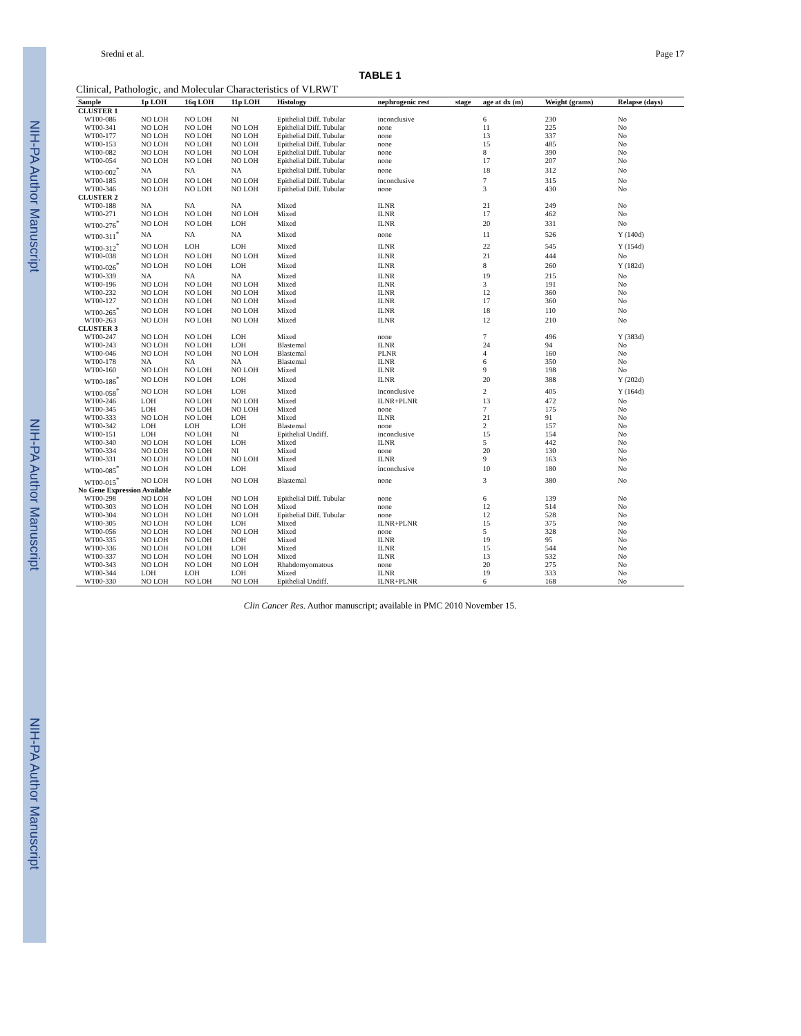NIH-PA Author Manuscript
NIH-PA Author Manuscript
NIH-PA Author Manuscript
Sredni et al. Page 17
TABLE 1
Clinical, Pathologic, and Molecular Characteristics of VLRWT
| Sample | 1p LOH | 16q LOH | 11p LOH | Histology | nephrogenic rest | stage | age at dx (m) | Weight (grams) | Relapse (days) |
| --- | --- | --- | --- | --- | --- | --- | --- | --- | --- |
| CLUSTER 1 | | | | | | | | | |
| WT00-086 | NO LOH | NO LOH | NI | Epithelial Diff. Tubular | inconclusive | | 6 | 230 | No |
| WT00-341 | NO LOH | NO LOH | NO LOH | Epithelial Diff. Tubular | none | | 11 | 225 | No |
| WT00-177 | NO LOH | NO LOH | NO LOH | Epithelial Diff. Tubular | none | | 13 | 337 | No |
| WT00-153 | NO LOH | NO LOH | NO LOH | Epithelial Diff. Tubular | none | | 15 | 485 | No |
| WT00-082 | NO LOH | NO LOH | NO LOH | Epithelial Diff. Tubular | none | | 8 | 390 | No |
| WT00-054 | NO LOH | NO LOH | NO LOH | Epithelial Diff. Tubular | none | | 17 | 207 | No |
| WT00-002<sup>*</sup> | NA | NA | NA | Epithelial Diff. Tubular | none | | 18 | 312 | No |
| WT00-185 | NO LOH | NO LOH | NO LOH | Epithelial Diff. Tubular | inconclusive | | 7 | 315 | No |
| WT00-346 | NO LOH | NO LOH | NO LOH | Epithelial Diff. Tubular | none | | 3 | 430 | No |
| CLUSTER 2 | | | | | | | | | |
| WT00-188 | NA | NA | NA | Mixed | ILNR | | 21 | 249 | No |
| WT00-271 | NO LOH | NO LOH | NO LOH | Mixed | ILNR | | 17 | 462 | No |
| WT00-276<sup>*</sup> | NO LOH | NO LOH | LOH | Mixed | ILNR | | 20 | 331 | No |
| WT00-311<sup>*</sup> | NA | NA | NA | Mixed | none | | 11 | 526 | Y (140d) |
| WT00-312<sup>*</sup> | NO LOH | LOH | LOH | Mixed | ILNR | | 22 | 545 | Y (154d) |
| WT00-038 | NO LOH | NO LOH | NO LOH | Mixed | ILNR | | 21 | 444 | No |
| WT00-026<sup>*</sup> | NO LOH | NO LOH | LOH | Mixed | ILNR | | 8 | 260 | Y (182d) |
| WT00-339 | NA | NA | NA | Mixed | ILNR | | 19 | 215 | No |
| WT00-196 | NO LOH | NO LOH | NO LOH | Mixed | ILNR | | 3 | 191 | No |
| WT00-232 | NO LOH | NO LOH | NO LOH | Mixed | ILNR | | 12 | 360 | No |
| WT00-127 | NO LOH | NO LOH | NO LOH | Mixed | ILNR | | 17 | 360 | No |
| WT00-265<sup>*</sup> | NO LOH | NO LOH | NO LOH | Mixed | ILNR | | 18 | 110 | No |
| WT00-263 | NO LOH | NO LOH | NO LOH | Mixed | ILNR | | 12 | 210 | No |
| CLUSTER 3 | | | | | | | | | |
| WT00-247 | NO LOH | NO LOH | LOH | Mixed | none | | 7 | 496 | Y (383d) |
| WT00-243 | NO LOH | NO LOH | LOH | Blastemal | ILNR | | 24 | 94 | No |
| WT00-046 | NO LOH | NO LOH | NO LOH | Blastemal | PLNR | | 4 | 160 | No |
| WT00-178 | NA | NA | NA | Blastemal | ILNR | | 6 | 350 | No |
| WT00-160 | NO LOH | NO LOH | NO LOH | Mixed | ILNR | | 9 | 198 | No |
| WT00-186<sup>*</sup> | NO LOH | NO LOH | LOH | Mixed | ILNR | | 20 | 388 | Y (202d) |
| WT00-058<sup>*</sup> | NO LOH | NO LOH | LOH | Mixed | inconclusive | | 2 | 405 | Y (164d) |
| WT00-246 | LOH | NO LOH | NO LOH | Mixed | ILNR+PLNR | | 13 | 472 | No |
| WT00-345 | LOH | NO LOH | NO LOH | Mixed | none | | 7 | 175 | No |
| WT00-333 | NO LOH | NO LOH | LOH | Mixed | ILNR | | 21 | 91 | No |
| WT00-342 | LOH | LOH | LOH | Blastemal | none | | 2 | 157 | No |
| WT00-151 | LOH | NO LOH | NI | Epithelial Undiff. | inconclusive | | 15 | 154 | No |
| WT00-340 | NO LOH | NO LOH | LOH | Mixed | ILNR | | 5 | 442 | No |
| WT00-334 | NO LOH | NO LOH | NI | Mixed | none | | 20 | 130 | No |
| WT00-331 | NO LOH | NO LOH | NO LOH | Mixed | ILNR | | 9 | 163 | No |
| WT00-085<sup>*</sup> | NO LOH | NO LOH | LOH | Mixed | inconclusive | | 10 | 180 | No |
| WT00-015<sup>*</sup> | NO LOH | NO LOH | NO LOH | Blastemal | none | | 3 | 380 | No |
| No Gene Expression Available | | | | | | | | | |
| WT00-298 | NO LOH | NO LOH | NO LOH | Epithelial Diff. Tubular | none | | 6 | 139 | No |
| WT00-303 | NO LOH | NO LOH | NO LOH | Mixed | none | | 12 | 514 | No |
| WT00-304 | NO LOH | NO LOH | NO LOH | Epithelial Diff. Tubular | none | | 12 | 528 | No |
| WT00-305 | NO LOH | NO LOH | LOH | Mixed | ILNR+PLNR | | 15 | 375 | No |
| WT00-056 | NO LOH | NO LOH | NO LOH | Mixed | none | | 5 | 328 | No |
| WT00-335 | NO LOH | NO LOH | LOH | Mixed | ILNR | | 19 | 95 | No |
| WT00-336 | NO LOH | NO LOH | LOH | Mixed | ILNR | | 15 | 544 | No |
| WT00-337 | NO LOH | NO LOH | NO LOH | Mixed | ILNR | | 13 | 532 | No |
| WT00-343 | NO LOH | NO LOH | NO LOH | Rhabdomyomatous | none | | 20 | 275 | No |
| WT00-344 | LOH | LOH | LOH | Mixed | ILNR | | 19 | 333 | No |
| WT00-330 | NO LOH | NO LOH | NO LOH | Epithelial Undiff. | ILNR+PLNR | | 6 | 168 | No |
Clin Cancer Res. Author manuscript; available in PMC 2010 November 15.